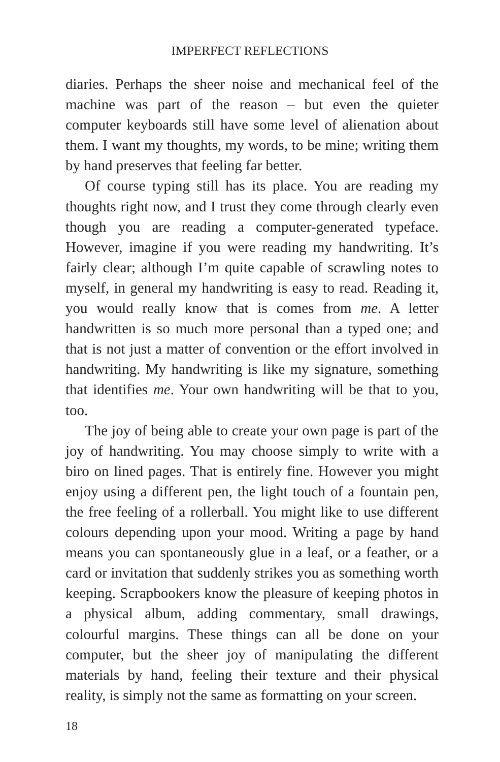IMPERFECT REFLECTIONS
diaries. Perhaps the sheer noise and mechanical feel of the machine was part of the reason – but even the quieter computer keyboards still have some level of alienation about them. I want my thoughts, my words, to be mine; writing them by hand preserves that feeling far better.
Of course typing still has its place. You are reading my thoughts right now, and I trust they come through clearly even though you are reading a computer-generated typeface. However, imagine if you were reading my handwriting. It’s fairly clear; although I’m quite capable of scrawling notes to myself, in general my handwriting is easy to read. Reading it, you would really know that is comes from me. A letter handwritten is so much more personal than a typed one; and that is not just a matter of convention or the effort involved in handwriting. My handwriting is like my signature, something that identifies me. Your own handwriting will be that to you, too.
The joy of being able to create your own page is part of the joy of handwriting. You may choose simply to write with a biro on lined pages. That is entirely fine. However you might enjoy using a different pen, the light touch of a fountain pen, the free feeling of a rollerball. You might like to use different colours depending upon your mood. Writing a page by hand means you can spontaneously glue in a leaf, or a feather, or a card or invitation that suddenly strikes you as something worth keeping. Scrapbookers know the pleasure of keeping photos in a physical album, adding commentary, small drawings, colourful margins. These things can all be done on your computer, but the sheer joy of manipulating the different materials by hand, feeling their texture and their physical reality, is simply not the same as formatting on your screen.
18